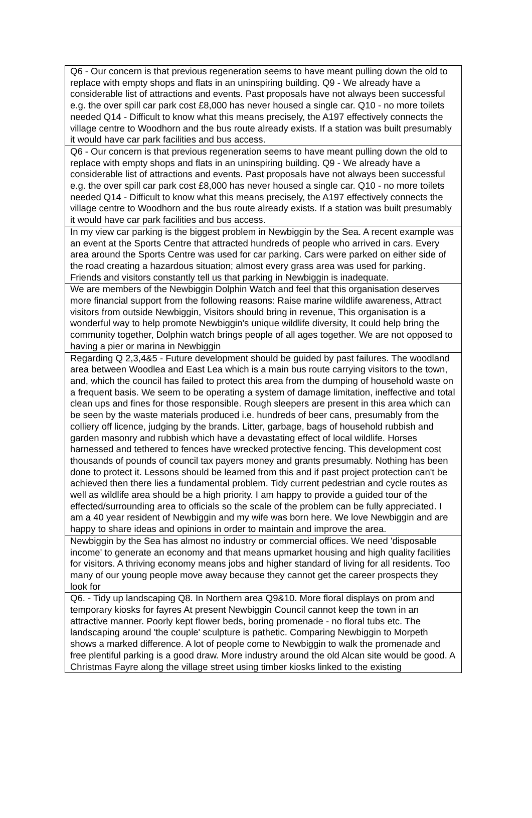| Q6 - Our concern is that previous regeneration seems to have meant pulling down the old to replace with empty shops and flats in an uninspiring building. Q9 - We already have a considerable list of attractions and events. Past proposals have not always been successful e.g. the over spill car park cost £8,000 has never housed a single car. Q10 - no more toilets needed Q14 - Difficult to know what this means precisely, the A197 effectively connects the village centre to Woodhorn and the bus route already exists. If a station was built presumably it would have car park facilities and bus access. |
| Q6 - Our concern is that previous regeneration seems to have meant pulling down the old to replace with empty shops and flats in an uninspiring building. Q9 - We already have a considerable list of attractions and events. Past proposals have not always been successful e.g. the over spill car park cost £8,000 has never housed a single car. Q10 - no more toilets needed Q14 - Difficult to know what this means precisely, the A197 effectively connects the village centre to Woodhorn and the bus route already exists. If a station was built presumably it would have car park facilities and bus access. |
| In my view car parking is the biggest problem in Newbiggin by the Sea. A recent example was an event at the Sports Centre that attracted hundreds of people who arrived in cars. Every area around the Sports Centre was used for car parking. Cars were parked on either side of the road creating a hazardous situation; almost every grass area was used for parking. Friends and visitors constantly tell us that parking in Newbiggin is inadequate. |
| We are members of the Newbiggin Dolphin Watch and feel that this organisation deserves more financial support from the following reasons: Raise marine wildlife awareness, Attract visitors from outside Newbiggin, Visitors should bring in revenue, This organisation is a wonderful way to help promote Newbiggin's unique wildlife diversity, It could help bring the community together, Dolphin watch brings people of all ages together. We are not opposed to having a pier or marina in Newbiggin |
| Regarding Q 2,3,4&5 - Future development should be guided by past failures. The woodland area between Woodlea and East Lea which is a main bus route carrying visitors to the town, and, which the council has failed to protect this area from the dumping of household waste on a frequent basis. We seem to be operating a system of damage limitation, ineffective and total clean ups and fines for those responsible. Rough sleepers are present in this area which can be seen by the waste materials produced i.e. hundreds of beer cans, presumably from the colliery off licence, judging by the brands. Litter, garbage, bags of household rubbish and garden masonry and rubbish which have a devastating effect of local wildlife. Horses harnessed and tethered to fences have wrecked protective fencing. This development cost thousands of pounds of council tax payers money and grants presumably. Nothing has been done to protect it. Lessons should be learned from this and if past project protection can't be achieved then there lies a fundamental problem. Tidy current pedestrian and cycle routes as well as wildlife area should be a high priority. I am happy to provide a guided tour of the effected/surrounding area to officials so the scale of the problem can be fully appreciated. I am a 40 year resident of Newbiggin and my wife was born here. We love Newbiggin and are happy to share ideas and opinions in order to maintain and improve the area. |
| Newbiggin by the Sea has almost no industry or commercial offices. We need 'disposable income' to generate an economy and that means upmarket housing and high quality facilities for visitors. A thriving economy means jobs and higher standard of living for all residents. Too many of our young people move away because they cannot get the career prospects they look for |
| Q6. - Tidy up landscaping Q8. In Northern area Q9&10. More floral displays on prom and temporary kiosks for fayres At present Newbiggin Council cannot keep the town in an attractive manner. Poorly kept flower beds, boring promenade - no floral tubs etc. The landscaping around 'the couple' sculpture is pathetic. Comparing Newbiggin to Morpeth shows a marked difference. A lot of people come to Newbiggin to walk the promenade and free plentiful parking is a good draw. More industry around the old Alcan site would be good. A Christmas Fayre along the village street using timber kiosks linked to the existing |